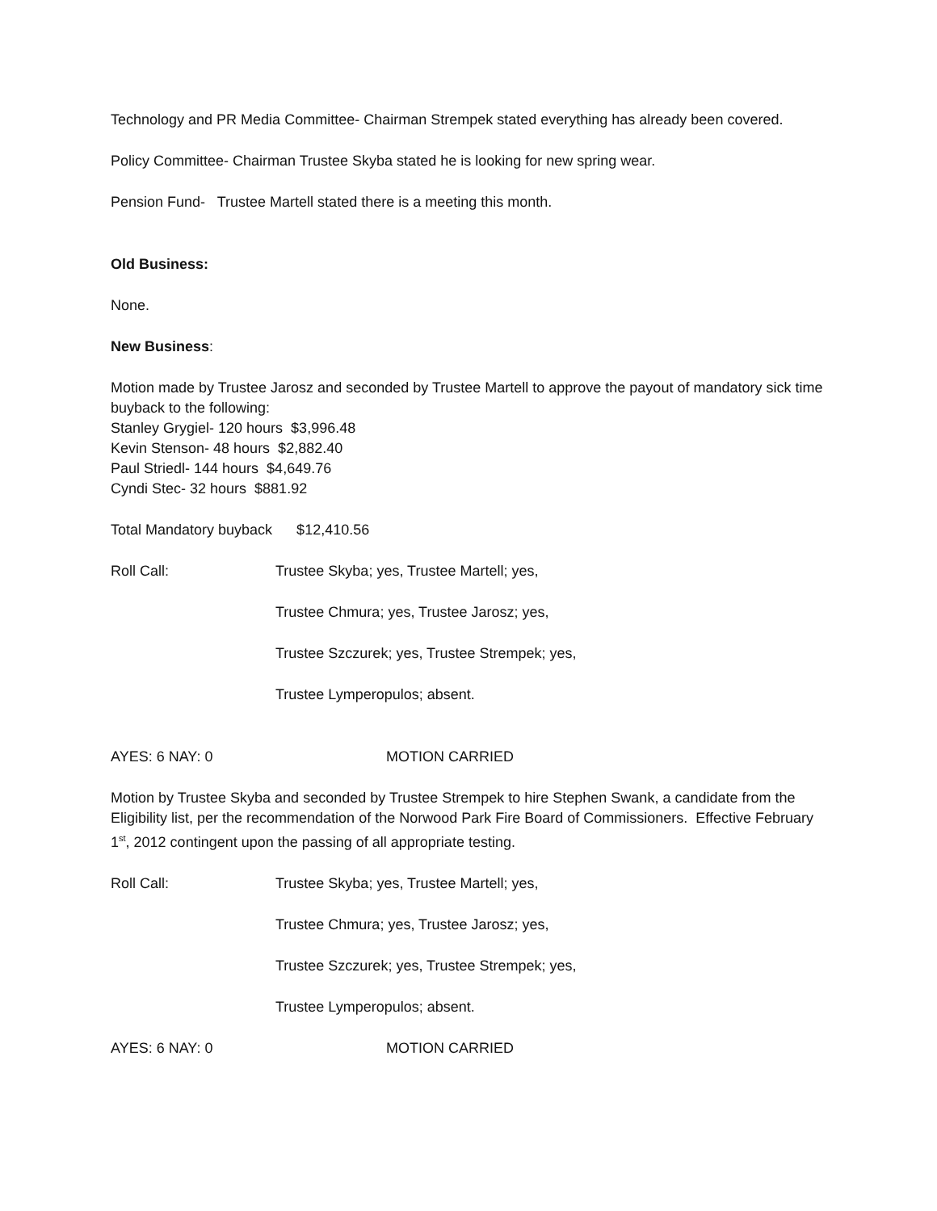Technology and PR Media Committee- Chairman Strempek stated everything has already been covered.
Policy Committee- Chairman Trustee Skyba stated he is looking for new spring wear.
Pension Fund- Trustee Martell stated there is a meeting this month.
Old Business:
None.
New Business:
Motion made by Trustee Jarosz and seconded by Trustee Martell to approve the payout of mandatory sick time buyback to the following:
Stanley Grygiel- 120 hours $3,996.48
Kevin Stenson- 48 hours $2,882.40
Paul Striedl- 144 hours $4,649.76
Cyndi Stec- 32 hours $881.92
Total Mandatory buyback $12,410.56
Roll Call: Trustee Skyba; yes, Trustee Martell; yes,
Trustee Chmura; yes, Trustee Jarosz; yes,
Trustee Szczurek; yes, Trustee Strempek; yes,
Trustee Lymperopulos; absent.
AYES: 6 NAY: 0 MOTION CARRIED
Motion by Trustee Skyba and seconded by Trustee Strempek to hire Stephen Swank, a candidate from the Eligibility list, per the recommendation of the Norwood Park Fire Board of Commissioners. Effective February 1<sup>st</sup>, 2012 contingent upon the passing of all appropriate testing.
Roll Call: Trustee Skyba; yes, Trustee Martell; yes,
Trustee Chmura; yes, Trustee Jarosz; yes,
Trustee Szczurek; yes, Trustee Strempek; yes,
Trustee Lymperopulos; absent.
AYES: 6 NAY: 0 MOTION CARRIED